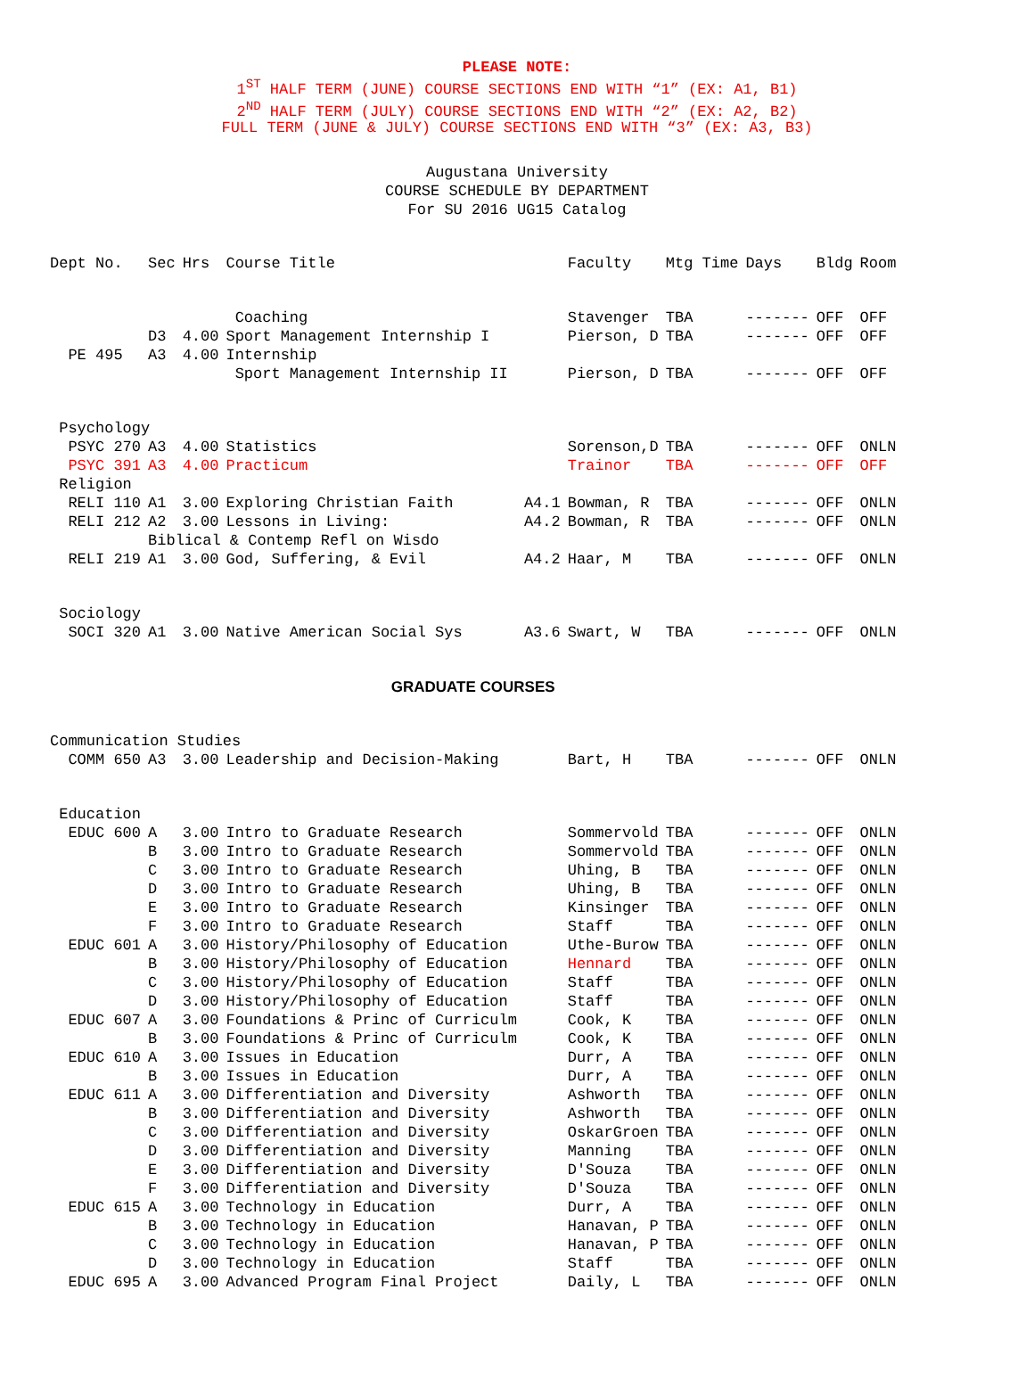PLEASE NOTE:
1<sup>ST</sup> HALF TERM (JUNE) COURSE SECTIONS END WITH “1” (EX: A1, B1)
2<sup>ND</sup> HALF TERM (JULY) COURSE SECTIONS END WITH “2” (EX: A2, B2)
FULL TERM (JUNE & JULY) COURSE SECTIONS END WITH “3” (EX: A3, B3)
Augustana University
COURSE SCHEDULE BY DEPARTMENT
For SU 2016 UG15 Catalog
| Dept No. | Sec | Hrs | Course Title | | Faculty | Mtg Time | Days | Bldg | Room |
| --- | --- | --- | --- | --- | --- | --- | --- | --- | --- |
| | | | Coaching | | Stavenger | TBA | ------- | OFF | OFF |
| | D3 | 4.00 | Sport Management Internship I | | Pierson, D | TBA | ------- | OFF | OFF |
| PE 495 | A3 | 4.00 | Internship | | | | | | |
| | | | Sport Management Internship II | | Pierson, D | TBA | ------- | OFF | OFF |
| Psychology | | | | | | | | | |
| PSYC 270 | A3 | 4.00 | Statistics | | Sorenson,D | TBA | ------- | OFF | ONLN |
| PSYC 391 | A3 | 4.00 | Practicum | | Trainor | TBA | ------- | OFF | OFF |
| Religion | | | | | | | | | |
| RELI 110 | A1 | 3.00 | Exploring Christian Faith | A4.1 | Bowman, R | TBA | ------- | OFF | ONLN |
| RELI 212 | A2 | 3.00 | Lessons in Living: | A4.2 | Bowman, R | TBA | ------- | OFF | ONLN |
| | Biblical & Contemp Refl on Wisdo | | | | | | | | |
| RELI 219 | A1 | 3.00 | God, Suffering, & Evil | A4.2 | Haar, M | TBA | ------- | OFF | ONLN |
| Sociology | | | | | | | | | |
| SOCI 320 | A1 | 3.00 | Native American Social Sys | A3.6 | Swart, W | TBA | ------- | OFF | ONLN |
| GRADUATE COURSES | | | | | | | | | |
| Communication Studies | | | | | | | | | |
| COMM 650 | A3 | 3.00 | Leadership and Decision-Making | | Bart, H | TBA | ------- | OFF | ONLN |
| Education | | | | | | | | | |
| EDUC 600 | A | 3.00 | Intro to Graduate Research | | Sommervold | TBA | ------- | OFF | ONLN |
| | B | 3.00 | Intro to Graduate Research | | Sommervold | TBA | ------- | OFF | ONLN |
| | C | 3.00 | Intro to Graduate Research | | Uhing, B | TBA | ------- | OFF | ONLN |
| | D | 3.00 | Intro to Graduate Research | | Uhing, B | TBA | ------- | OFF | ONLN |
| | E | 3.00 | Intro to Graduate Research | | Kinsinger | TBA | ------- | OFF | ONLN |
| | F | 3.00 | Intro to Graduate Research | | Staff | TBA | ------- | OFF | ONLN |
| EDUC 601 | A | 3.00 | History/Philosophy of Education | | Uthe-Burow | TBA | ------- | OFF | ONLN |
| | B | 3.00 | History/Philosophy of Education | | Hennard | TBA | ------- | OFF | ONLN |
| | C | 3.00 | History/Philosophy of Education | | Staff | TBA | ------- | OFF | ONLN |
| | D | 3.00 | History/Philosophy of Education | | Staff | TBA | ------- | OFF | ONLN |
| EDUC 607 | A | 3.00 | Foundations & Princ of Curriculm | | Cook, K | TBA | ------- | OFF | ONLN |
| | B | 3.00 | Foundations & Princ of Curriculm | | Cook, K | TBA | ------- | OFF | ONLN |
| EDUC 610 | A | 3.00 | Issues in Education | | Durr, A | TBA | ------- | OFF | ONLN |
| | B | 3.00 | Issues in Education | | Durr, A | TBA | ------- | OFF | ONLN |
| EDUC 611 | A | 3.00 | Differentiation and Diversity | | Ashworth | TBA | ------- | OFF | ONLN |
| | B | 3.00 | Differentiation and Diversity | | Ashworth | TBA | ------- | OFF | ONLN |
| | C | 3.00 | Differentiation and Diversity | | OskarGroen | TBA | ------- | OFF | ONLN |
| | D | 3.00 | Differentiation and Diversity | | Manning | TBA | ------- | OFF | ONLN |
| | E | 3.00 | Differentiation and Diversity | | D'Souza | TBA | ------- | OFF | ONLN |
| | F | 3.00 | Differentiation and Diversity | | D'Souza | TBA | ------- | OFF | ONLN |
| EDUC 615 | A | 3.00 | Technology in Education | | Durr, A | TBA | ------- | OFF | ONLN |
| | B | 3.00 | Technology in Education | | Hanavan, P | TBA | ------- | OFF | ONLN |
| | C | 3.00 | Technology in Education | | Hanavan, P | TBA | ------- | OFF | ONLN |
| | D | 3.00 | Technology in Education | | Staff | TBA | ------- | OFF | ONLN |
| EDUC 695 | A | 3.00 | Advanced Program Final Project | | Daily, L | TBA | ------- | OFF | ONLN |